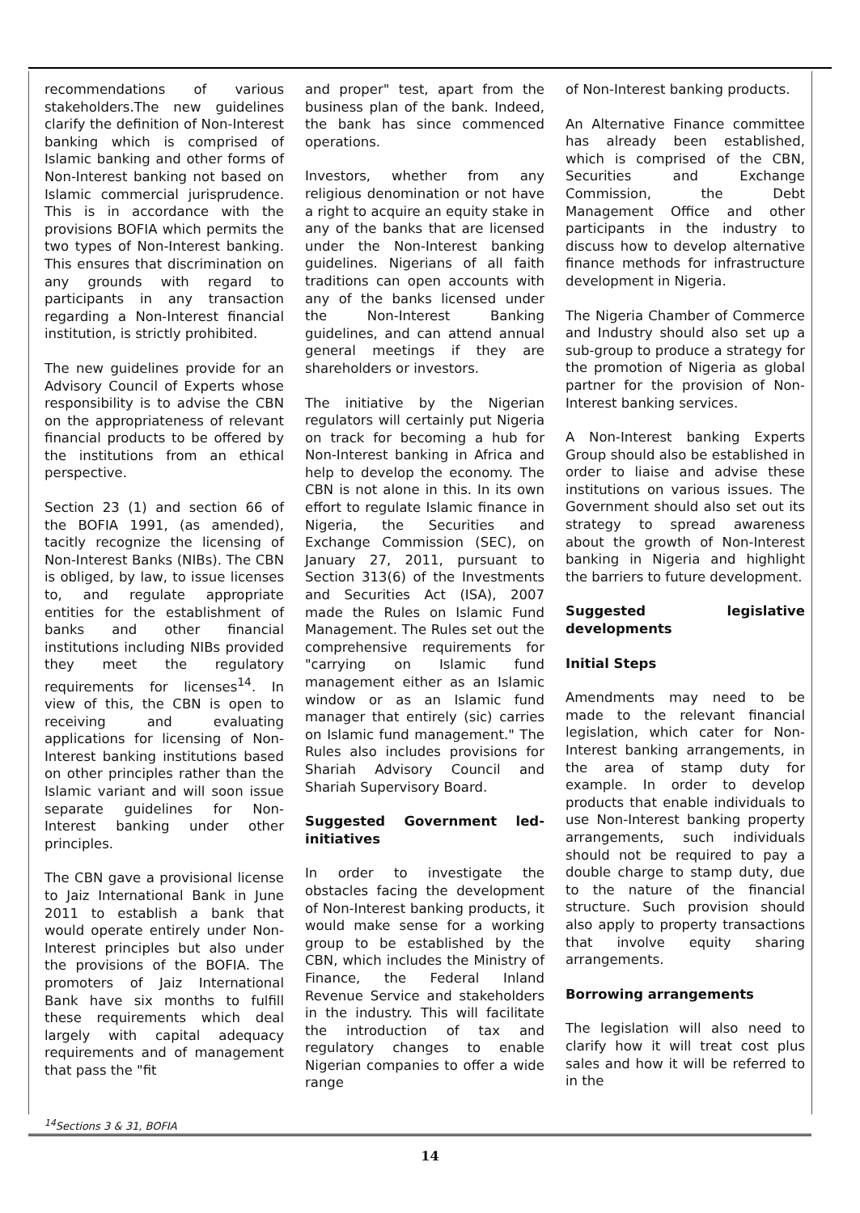recommendations of various stakeholders.The new guidelines clarify the definition of Non-Interest banking which is comprised of Islamic banking and other forms of Non-Interest banking not based on Islamic commercial jurisprudence. This is in accordance with the provisions BOFIA which permits the two types of Non-Interest banking. This ensures that discrimination on any grounds with regard to participants in any transaction regarding a Non-Interest financial institution, is strictly prohibited.
The new guidelines provide for an Advisory Council of Experts whose responsibility is to advise the CBN on the appropriateness of relevant financial products to be offered by the institutions from an ethical perspective.
Section 23 (1) and section 66 of the BOFIA 1991, (as amended), tacitly recognize the licensing of Non-Interest Banks (NIBs). The CBN is obliged, by law, to issue licenses to, and regulate appropriate entities for the establishment of banks and other financial institutions including NIBs provided they meet the regulatory requirements for licenses<sup>14</sup>. In view of this, the CBN is open to receiving and evaluating applications for licensing of Non-Interest banking institutions based on other principles rather than the Islamic variant and will soon issue separate guidelines for Non-Interest banking under other principles.
The CBN gave a provisional license to Jaiz International Bank in June 2011 to establish a bank that would operate entirely under Non-Interest principles but also under the provisions of the BOFIA. The promoters of Jaiz International Bank have six months to fulfill these requirements which deal largely with capital adequacy requirements and of management that pass the "fit
and proper" test, apart from the business plan of the bank. Indeed, the bank has since commenced operations.
Investors, whether from any religious denomination or not have a right to acquire an equity stake in any of the banks that are licensed under the Non-Interest banking guidelines. Nigerians of all faith traditions can open accounts with any of the banks licensed under the Non-Interest Banking guidelines, and can attend annual general meetings if they are shareholders or investors.
The initiative by the Nigerian regulators will certainly put Nigeria on track for becoming a hub for Non-Interest banking in Africa and help to develop the economy. The CBN is not alone in this. In its own effort to regulate Islamic finance in Nigeria, the Securities and Exchange Commission (SEC), on January 27, 2011, pursuant to Section 313(6) of the Investments and Securities Act (ISA), 2007 made the Rules on Islamic Fund Management. The Rules set out the comprehensive requirements for "carrying on Islamic fund management either as an Islamic window or as an Islamic fund manager that entirely (sic) carries on Islamic fund management." The Rules also includes provisions for Shariah Advisory Council and Shariah Supervisory Board.
Suggested Government led-initiatives
In order to investigate the obstacles facing the development of Non-Interest banking products, it would make sense for a working group to be established by the CBN, which includes the Ministry of Finance, the Federal Inland Revenue Service and stakeholders in the industry. This will facilitate the introduction of tax and regulatory changes to enable Nigerian companies to offer a wide range
of Non-Interest banking products.
An Alternative Finance committee has already been established, which is comprised of the CBN, Securities and Exchange Commission, the Debt Management Office and other participants in the industry to discuss how to develop alternative finance methods for infrastructure development in Nigeria.
The Nigeria Chamber of Commerce and Industry should also set up a sub-group to produce a strategy for the promotion of Nigeria as global partner for the provision of Non-Interest banking services.
A Non-Interest banking Experts Group should also be established in order to liaise and advise these institutions on various issues. The Government should also set out its strategy to spread awareness about the growth of Non-Interest banking in Nigeria and highlight the barriers to future development.
Suggested legislative developments
Initial Steps
Amendments may need to be made to the relevant financial legislation, which cater for Non-Interest banking arrangements, in the area of stamp duty for example. In order to develop products that enable individuals to use Non-Interest banking property arrangements, such individuals should not be required to pay a double charge to stamp duty, due to the nature of the financial structure. Such provision should also apply to property transactions that involve equity sharing arrangements.
Borrowing arrangements
The legislation will also need to clarify how it will treat cost plus sales and how it will be referred to in the
<sup>14</sup> Sections 3 & 31, BOFIA
14